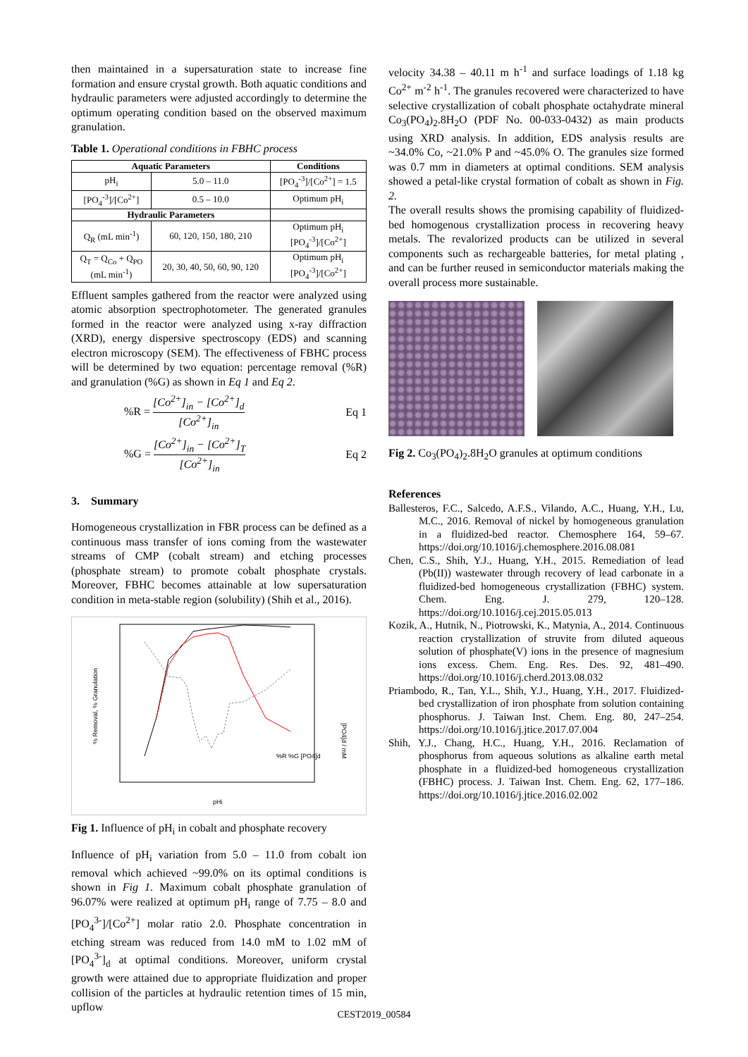then maintained in a supersaturation state to increase fine formation and ensure crystal growth. Both aquatic conditions and hydraulic parameters were adjusted accordingly to determine the optimum operating condition based on the observed maximum granulation.
Table 1. Operational conditions in FBHC process
| Aquatic Parameters | | Conditions |
| --- | --- | --- |
| pH<sub>i</sub> | 5.0 – 11.0 | [PO<sub>4</sub><sup>-3</sup>]/[Co<sup>2+</sup>] = 1.5 |
| [PO<sub>4</sub><sup>-3</sup>]/[Co<sup>2+</sup>] | 0.5 – 10.0 | Optimum pH<sub>i</sub> |
| Hydraulic Parameters | | |
| Q<sub>R</sub> (mL min<sup>-1</sup>) | 60, 120, 150, 180, 210 | Optimum pH<sub>i</sub> [PO<sub>4</sub><sup>-3</sup>]/[Co<sup>2+</sup>] |
| Q<sub>T</sub> = Q<sub>Co</sub> + Q<sub>PO</sub> (mL min<sup>-1</sup>) | 20, 30, 40, 50, 60, 90, 120 | Optimum pH<sub>i</sub> [PO<sub>4</sub><sup>-3</sup>]/[Co<sup>2+</sup>] |
Effluent samples gathered from the reactor were analyzed using atomic absorption spectrophotometer. The generated granules formed in the reactor were analyzed using x-ray diffraction (XRD), energy dispersive spectroscopy (EDS) and scanning electron microscopy (SEM). The effectiveness of FBHC process will be determined by two equation: percentage removal (%R) and granulation (%G) as shown in Eq 1 and Eq 2.
%R = [Co<sup>2+</sup>]<sub>in</sub> − [Co<sup>2+</sup>]<sub>d</sub> [Co<sup>2+</sup>]<sub>in</sub> Eq 1
%G = [Co<sup>2+</sup>]<sub>in</sub> − [Co<sup>2+</sup>]<sub>T</sub> [Co<sup>2+</sup>]<sub>in</sub> Eq 2
3. Summary
Homogeneous crystallization in FBR process can be defined as a continuous mass transfer of ions coming from the wastewater streams of CMP (cobalt stream) and etching processes (phosphate stream) to promote cobalt phosphate crystals. Moreover, FBHC becomes attainable at low supersaturation condition in meta-stable region (solubility) (Shih et al., 2016).
% Removal, % Granulation
[PO4]d / mM
pHi
%R %G [PO4]d
Fig 1. Influence of pH<sub>i</sub> in cobalt and phosphate recovery
Influence of pH<sub>i</sub> variation from 5.0 – 11.0 from cobalt ion removal which achieved ~99.0% on its optimal conditions is shown in Fig 1. Maximum cobalt phosphate granulation of 96.07% were realized at optimum pH<sub>i</sub> range of 7.75 – 8.0 and [PO<sub>4</sub><sup>3-</sup>]/[Co<sup>2+</sup>] molar ratio 2.0. Phosphate concentration in etching stream was reduced from 14.0 mM to 1.02 mM of [PO<sub>4</sub><sup>3-</sup>]<sub>d</sub> at optimal conditions. Moreover, uniform crystal growth were attained due to appropriate fluidization and proper collision of the particles at hydraulic retention times of 15 min, upflow
velocity 34.38 – 40.11 m h<sup>-1</sup> and surface loadings of 1.18 kg Co<sup>2+</sup> m<sup>-2</sup> h<sup>-1</sup>. The granules recovered were characterized to have selective crystallization of cobalt phosphate octahydrate mineral Co<sub>3</sub>(PO<sub>4</sub>)<sub>2</sub>.8H<sub>2</sub>O (PDF No. 00-033-0432) as main products using XRD analysis. In addition, EDS analysis results are ~34.0% Co, ~21.0% P and ~45.0% O. The granules size formed was 0.7 mm in diameters at optimal conditions. SEM analysis showed a petal-like crystal formation of cobalt as shown in Fig. 2.
The overall results shows the promising capability of fluidized-bed homogenous crystallization process in recovering heavy metals. The revalorized products can be utilized in several components such as rechargeable batteries, for metal plating , and can be further reused in semiconductor materials making the overall process more sustainable.
Fig 2. Co<sub>3</sub>(PO<sub>4</sub>)<sub>2</sub>.8H<sub>2</sub>O granules at optimum conditions
References
Ballesteros, F.C., Salcedo, A.F.S., Vilando, A.C., Huang, Y.H., Lu, M.C., 2016. Removal of nickel by homogeneous granulation in a fluidized-bed reactor. Chemosphere 164, 59–67. https://doi.org/10.1016/j.chemosphere.2016.08.081
Chen, C.S., Shih, Y.J., Huang, Y.H., 2015. Remediation of lead (Pb(II)) wastewater through recovery of lead carbonate in a fluidized-bed homogeneous crystallization (FBHC) system. Chem. Eng. J. 279, 120–128. https://doi.org/10.1016/j.cej.2015.05.013
Kozik, A., Hutnik, N., Piotrowski, K., Matynia, A., 2014. Continuous reaction crystallization of struvite from diluted aqueous solution of phosphate(V) ions in the presence of magnesium ions excess. Chem. Eng. Res. Des. 92, 481–490. https://doi.org/10.1016/j.cherd.2013.08.032
Priambodo, R., Tan, Y.L., Shih, Y.J., Huang, Y.H., 2017. Fluidized-bed crystallization of iron phosphate from solution containing phosphorus. J. Taiwan Inst. Chem. Eng. 80, 247–254. https://doi.org/10.1016/j.jtice.2017.07.004
Shih, Y.J., Chang, H.C., Huang, Y.H., 2016. Reclamation of phosphorus from aqueous solutions as alkaline earth metal phosphate in a fluidized-bed homogeneous crystallization (FBHC) process. J. Taiwan Inst. Chem. Eng. 62, 177–186. https://doi.org/10.1016/j.jtice.2016.02.002
CEST2019_00584